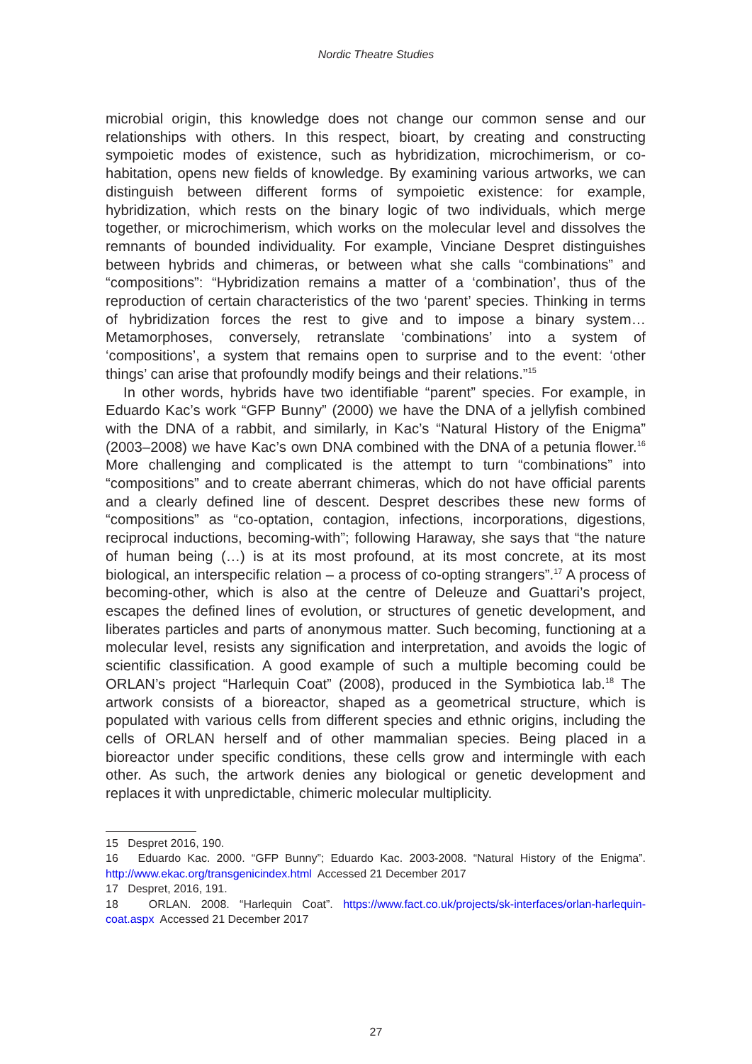Nordic Theatre Studies
microbial origin, this knowledge does not change our common sense and our relationships with others. In this respect, bioart, by creating and constructing sympoietic modes of existence, such as hybridization, microchimerism, or co-habitation, opens new fields of knowledge. By examining various artworks, we can distinguish between different forms of sympoietic existence: for example, hybridization, which rests on the binary logic of two individuals, which merge together, or microchimerism, which works on the molecular level and dissolves the remnants of bounded individuality. For example, Vinciane Despret distinguishes between hybrids and chimeras, or between what she calls “combinations” and “compositions”: “Hybridization remains a matter of a ‘combination’, thus of the reproduction of certain characteristics of the two ‘parent’ species. Thinking in terms of hybridization forces the rest to give and to impose a binary system… Metamorphoses, conversely, retranslate ‘combinations’ into a system of ‘compositions’, a system that remains open to surprise and to the event: ‘other things’ can arise that profoundly modify beings and their relations.”<sup>15</sup>
In other words, hybrids have two identifiable “parent” species. For example, in Eduardo Kac’s work “GFP Bunny” (2000) we have the DNA of a jellyfish combined with the DNA of a rabbit, and similarly, in Kac’s “Natural History of the Enigma” (2003–2008) we have Kac’s own DNA combined with the DNA of a petunia flower.<sup>16</sup> More challenging and complicated is the attempt to turn “combinations” into “compositions” and to create aberrant chimeras, which do not have official parents and a clearly defined line of descent. Despret describes these new forms of “compositions” as “co-optation, contagion, infections, incorporations, digestions, reciprocal inductions, becoming-with”; following Haraway, she says that “the nature of human being (…) is at its most profound, at its most concrete, at its most biological, an interspecific relation – a process of co-opting strangers”.<sup>17</sup> A process of becoming-other, which is also at the centre of Deleuze and Guattari’s project, escapes the defined lines of evolution, or structures of genetic development, and liberates particles and parts of anonymous matter. Such becoming, functioning at a molecular level, resists any signification and interpretation, and avoids the logic of scientific classification. A good example of such a multiple becoming could be ORLAN’s project “Harlequin Coat” (2008), produced in the Symbiotica lab.<sup>18</sup> The artwork consists of a bioreactor, shaped as a geometrical structure, which is populated with various cells from different species and ethnic origins, including the cells of ORLAN herself and of other mammalian species. Being placed in a bioreactor under specific conditions, these cells grow and intermingle with each other. As such, the artwork denies any biological or genetic development and replaces it with unpredictable, chimeric molecular multiplicity.
15 Despret 2016, 190.
16 Eduardo Kac. 2000. “GFP Bunny”; Eduardo Kac. 2003-2008. “Natural History of the Enigma”. http://www.ekac.org/transgenicindex.html Accessed 21 December 2017
17 Despret, 2016, 191.
18 ORLAN. 2008. “Harlequin Coat”. https://www.fact.co.uk/projects/sk-interfaces/orlan-harlequin-coat.aspx Accessed 21 December 2017
27